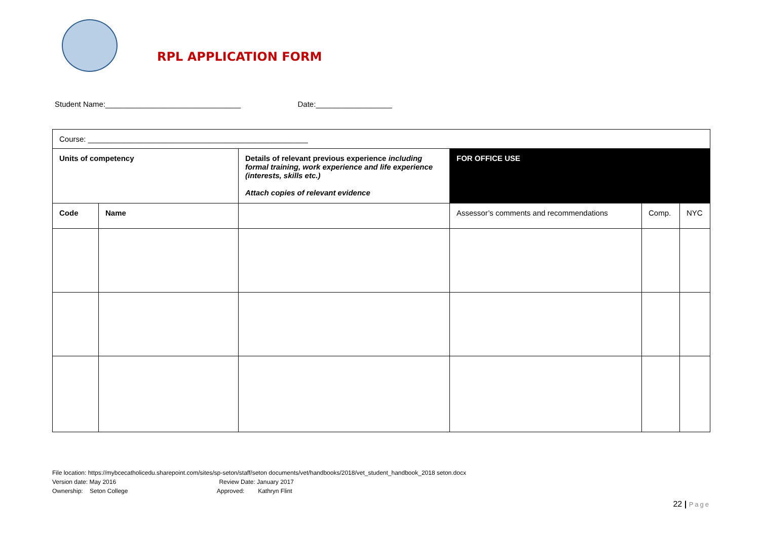RPL APPLICATION FORM
Student Name:________________________________ Date:__________________
| Course: ____________________________________________________ | | | | | |
| Units of competency | | Details of relevant previous experience including formal training, work experience and life experience (interests, skills etc.) Attach copies of relevant evidence | FOR OFFICE USE | | |
| Code | Name | | Assessor’s comments and recommendations | Comp. | NYC |
File location: https://mybcecatholicedu.sharepoint.com/sites/sp-seton/staff/seton documents/vet/handbooks/2018/vet_student_handbook_2018 seton.docx
Version date: May 2016 Review Date: January 2017
Ownership: Seton College Approved: Kathryn Flint
22 | Page